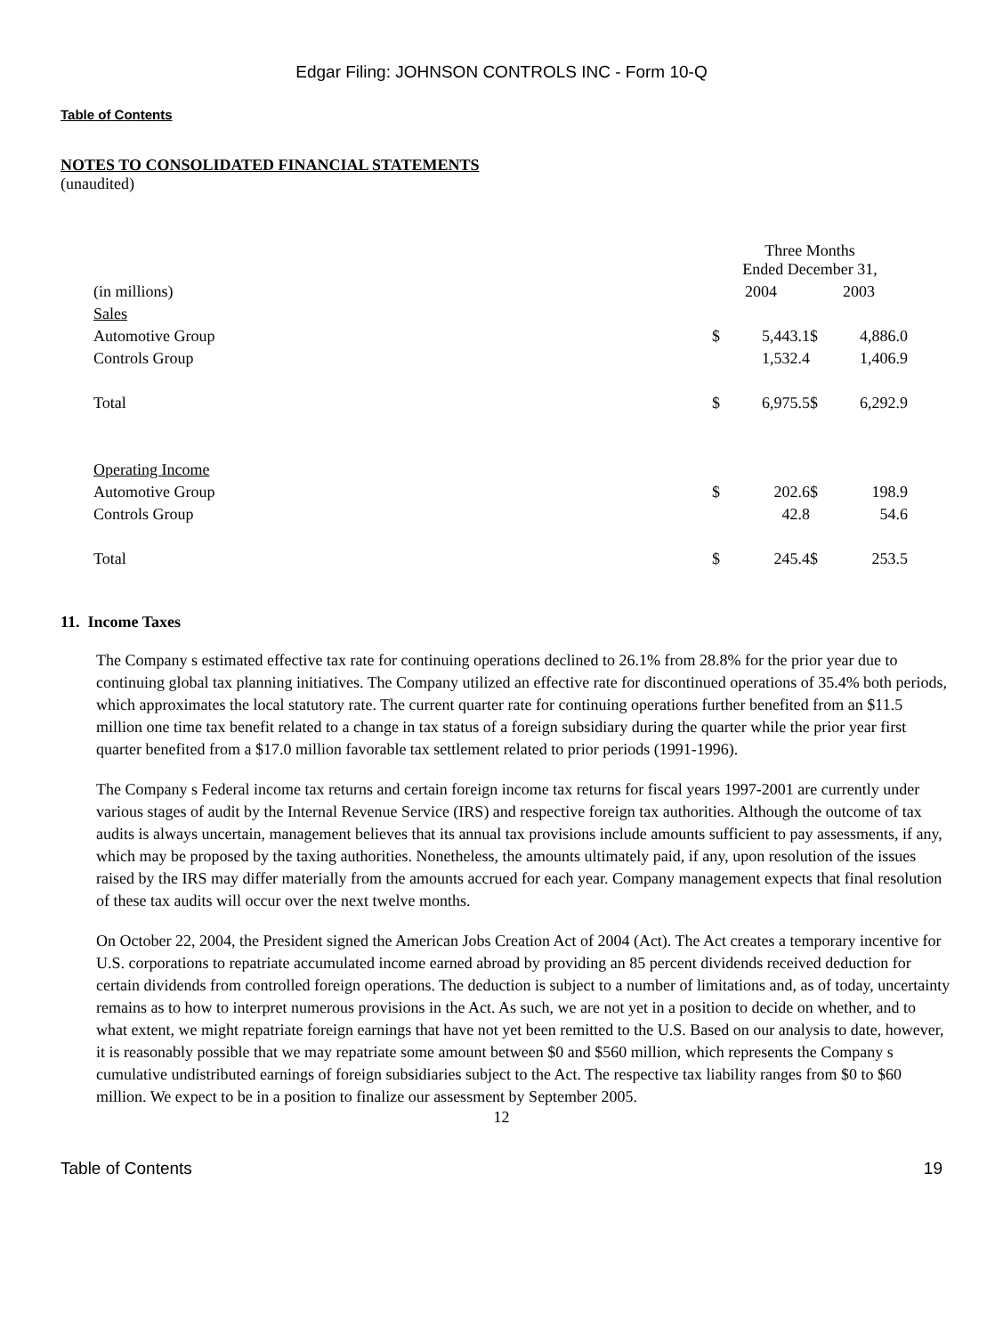Edgar Filing: JOHNSON CONTROLS INC - Form 10-Q
Table of Contents
NOTES TO CONSOLIDATED FINANCIAL STATEMENTS
(unaudited)
| | Three Months Ended December 31, | | | |
| (in millions) | 2004 | | 2003 | |
| Sales | | | | |
| Automotive Group | $ | 5,443.1 | $ | 4,886.0 |
| Controls Group | | 1,532.4 | | 1,406.9 |
| Total | $ | 6,975.5 | $ | 6,292.9 |
| Operating Income | | | | |
| Automotive Group | $ | 202.6 | $ | 198.9 |
| Controls Group | | 42.8 | | 54.6 |
| Total | $ | 245.4 | $ | 253.5 |
11. Income Taxes
The Company s estimated effective tax rate for continuing operations declined to 26.1% from 28.8% for the prior year due to continuing global tax planning initiatives. The Company utilized an effective rate for discontinued operations of 35.4% both periods, which approximates the local statutory rate. The current quarter rate for continuing operations further benefited from an $11.5 million one time tax benefit related to a change in tax status of a foreign subsidiary during the quarter while the prior year first quarter benefited from a $17.0 million favorable tax settlement related to prior periods (1991-1996).
The Company s Federal income tax returns and certain foreign income tax returns for fiscal years 1997-2001 are currently under various stages of audit by the Internal Revenue Service (IRS) and respective foreign tax authorities. Although the outcome of tax audits is always uncertain, management believes that its annual tax provisions include amounts sufficient to pay assessments, if any, which may be proposed by the taxing authorities. Nonetheless, the amounts ultimately paid, if any, upon resolution of the issues raised by the IRS may differ materially from the amounts accrued for each year. Company management expects that final resolution of these tax audits will occur over the next twelve months.
On October 22, 2004, the President signed the American Jobs Creation Act of 2004 (Act). The Act creates a temporary incentive for U.S. corporations to repatriate accumulated income earned abroad by providing an 85 percent dividends received deduction for certain dividends from controlled foreign operations. The deduction is subject to a number of limitations and, as of today, uncertainty remains as to how to interpret numerous provisions in the Act. As such, we are not yet in a position to decide on whether, and to what extent, we might repatriate foreign earnings that have not yet been remitted to the U.S. Based on our analysis to date, however, it is reasonably possible that we may repatriate some amount between $0 and $560 million, which represents the Company s cumulative undistributed earnings of foreign subsidiaries subject to the Act. The respective tax liability ranges from $0 to $60 million. We expect to be in a position to finalize our assessment by September 2005.
12
Table of Contents 19